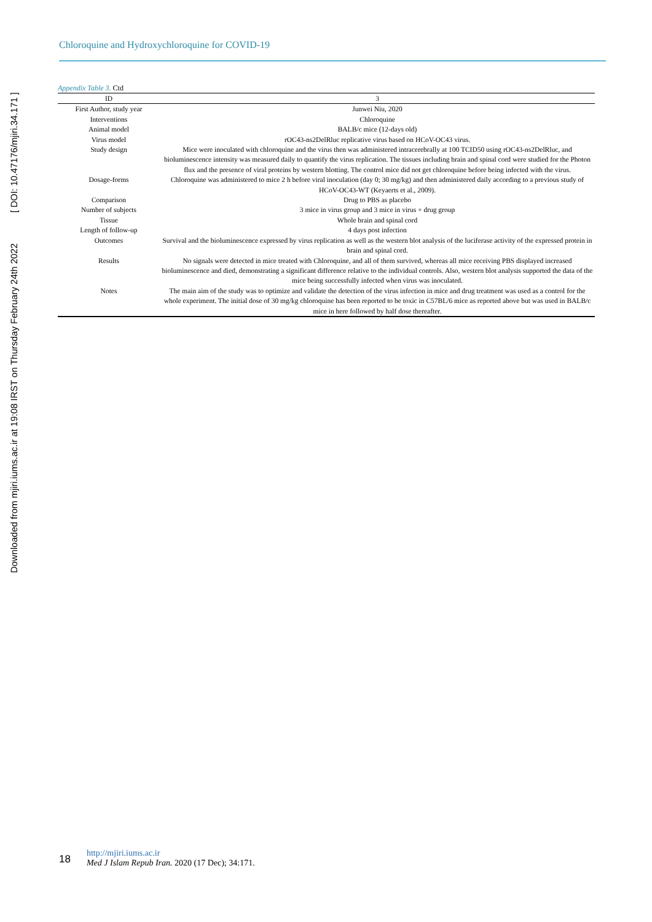Downloaded from mjiri.iums.ac.ir at 19:08 IRST on Thursday February 24th 2022 [ DOI: 10.47176/mjiri.34.171 ]
Chloroquine and Hydroxychloroquine for COVID-19
Appendix Table 3. Ctd
| ID | 3 |
| --- | --- |
| First Author, study year | Junwei Niu, 2020 |
| Interventions | Chloroquine |
| Animal model | BALB/c mice (12-days old) |
| Virus model | rOC43-ns2DelRluc replicative virus based on HCoV-OC43 virus. |
| Study design | Mice were inoculated with chloroquine and the virus then was administered intracerebrally at 100 TCID50 using rOC43-ns2DelRluc, and bioluminescence intensity was measured daily to quantify the virus replication. The tissues including brain and spinal cord were studied for the Photon flux and the presence of viral proteins by western blotting. The control mice did not get chloroquine before being infected with the virus. |
| Dosage-forms | Chloroquine was administered to mice 2 h before viral inoculation (day 0; 30 mg/kg) and then administered daily according to a previous study of HCoV-OC43-WT (Keyaerts et al., 2009). |
| Comparison | Drug to PBS as placebo |
| Number of subjects | 3 mice in virus group and 3 mice in virus + drug group |
| Tissue | Whole brain and spinal cord |
| Length of follow-up | 4 days post infection |
| Outcomes | Survival and the bioluminescence expressed by virus replication as well as the western blot analysis of the luciferase activity of the expressed protein in brain and spinal cord. |
| Results | No signals were detected in mice treated with Chloroquine, and all of them survived, whereas all mice receiving PBS displayed increased bioluminescence and died, demonstrating a significant difference relative to the individual controls. Also, western blot analysis supported the data of the mice being successfully infected when virus was inoculated. |
| Notes | The main aim of the study was to optimize and validate the detection of the virus infection in mice and drug treatment was used as a control for the whole experiment. The initial dose of 30 mg/kg chloroquine has been reported to be toxic in C57BL/6 mice as reported above but was used in BALB/c mice in here followed by half dose thereafter. |
18
http://mjiri.iums.ac.ir
Med J Islam Repub Iran. 2020 (17 Dec); 34:171.